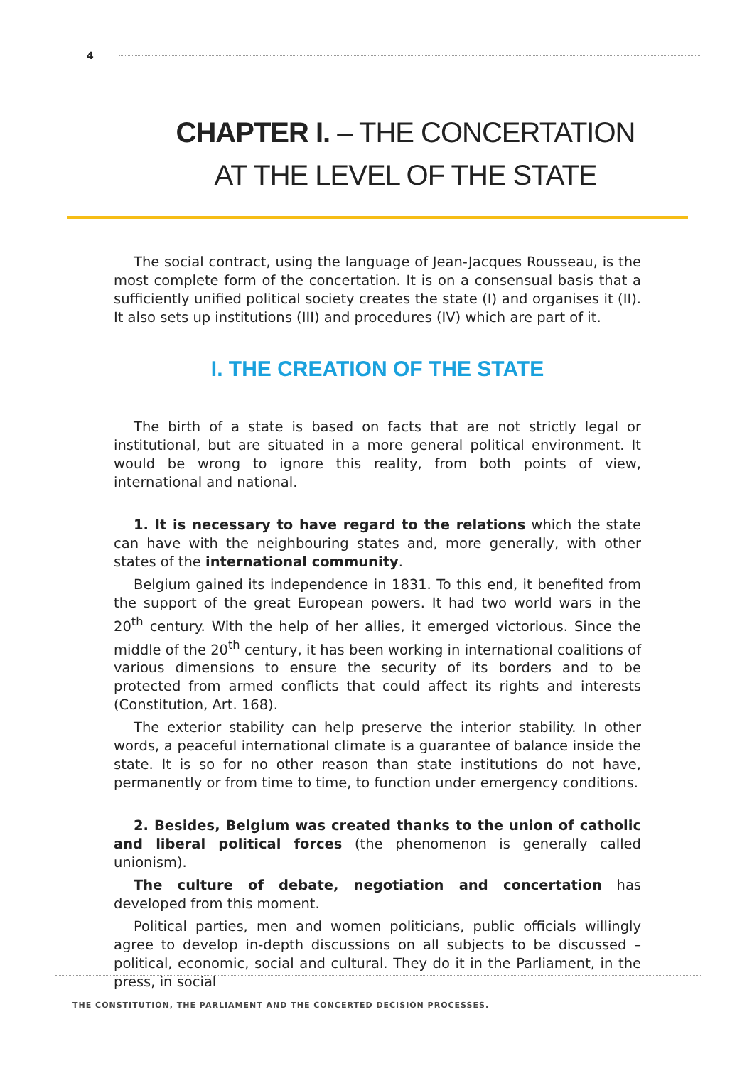4
CHAPTER I. – THE CONCERTATION
AT THE LEVEL OF THE STATE
The social contract, using the language of Jean-Jacques Rousseau, is the most complete form of the concertation. It is on a consensual basis that a sufficiently unified political society creates the state (I) and organises it (II). It also sets up institutions (III) and procedures (IV) which are part of it.
I. THE CREATION OF THE STATE
The birth of a state is based on facts that are not strictly legal or institution­al, but are situated in a more general political environment. It would be wrong to ignore this reality, from both points of view, international and national.
1. It is necessary to have regard to the relations which the state can have with the neighbouring states and, more generally, with other states of the in­ternational community.
Belgium gained its independence in 1831. To this end, it benefited from the support of the great European powers. It had two world wars in the 20<sup>th</sup> century. With the help of her allies, it emerged victorious. Since the middle of the 20<sup>th</sup> century, it has been working in international coalitions of various dimensions to ensure the security of its borders and to be protected from armed conflicts that could affect its rights and interests (Constitution, Art. 168).
The exterior stability can help preserve the interior stability. In other words, a peaceful international climate is a guarantee of balance inside the state. It is so for no other reason than state institutions do not have, permanently or from time to time, to function under emergency conditions.
2. Besides, Belgium was created thanks to the union of catholic and liberal political forces (the phenomenon is generally called unionism).
The culture of debate, negotiation and concertation has developed from this moment.
Political parties, men and women politicians, public officials willingly agree to develop in-depth discussions on all subjects to be discussed – political, eco­nomic, social and cultural. They do it in the Parliament, in the press, in social
THE CONSTITUTION, THE PARLIAMENT AND THE CONCERTED DECISION PROCESSES.